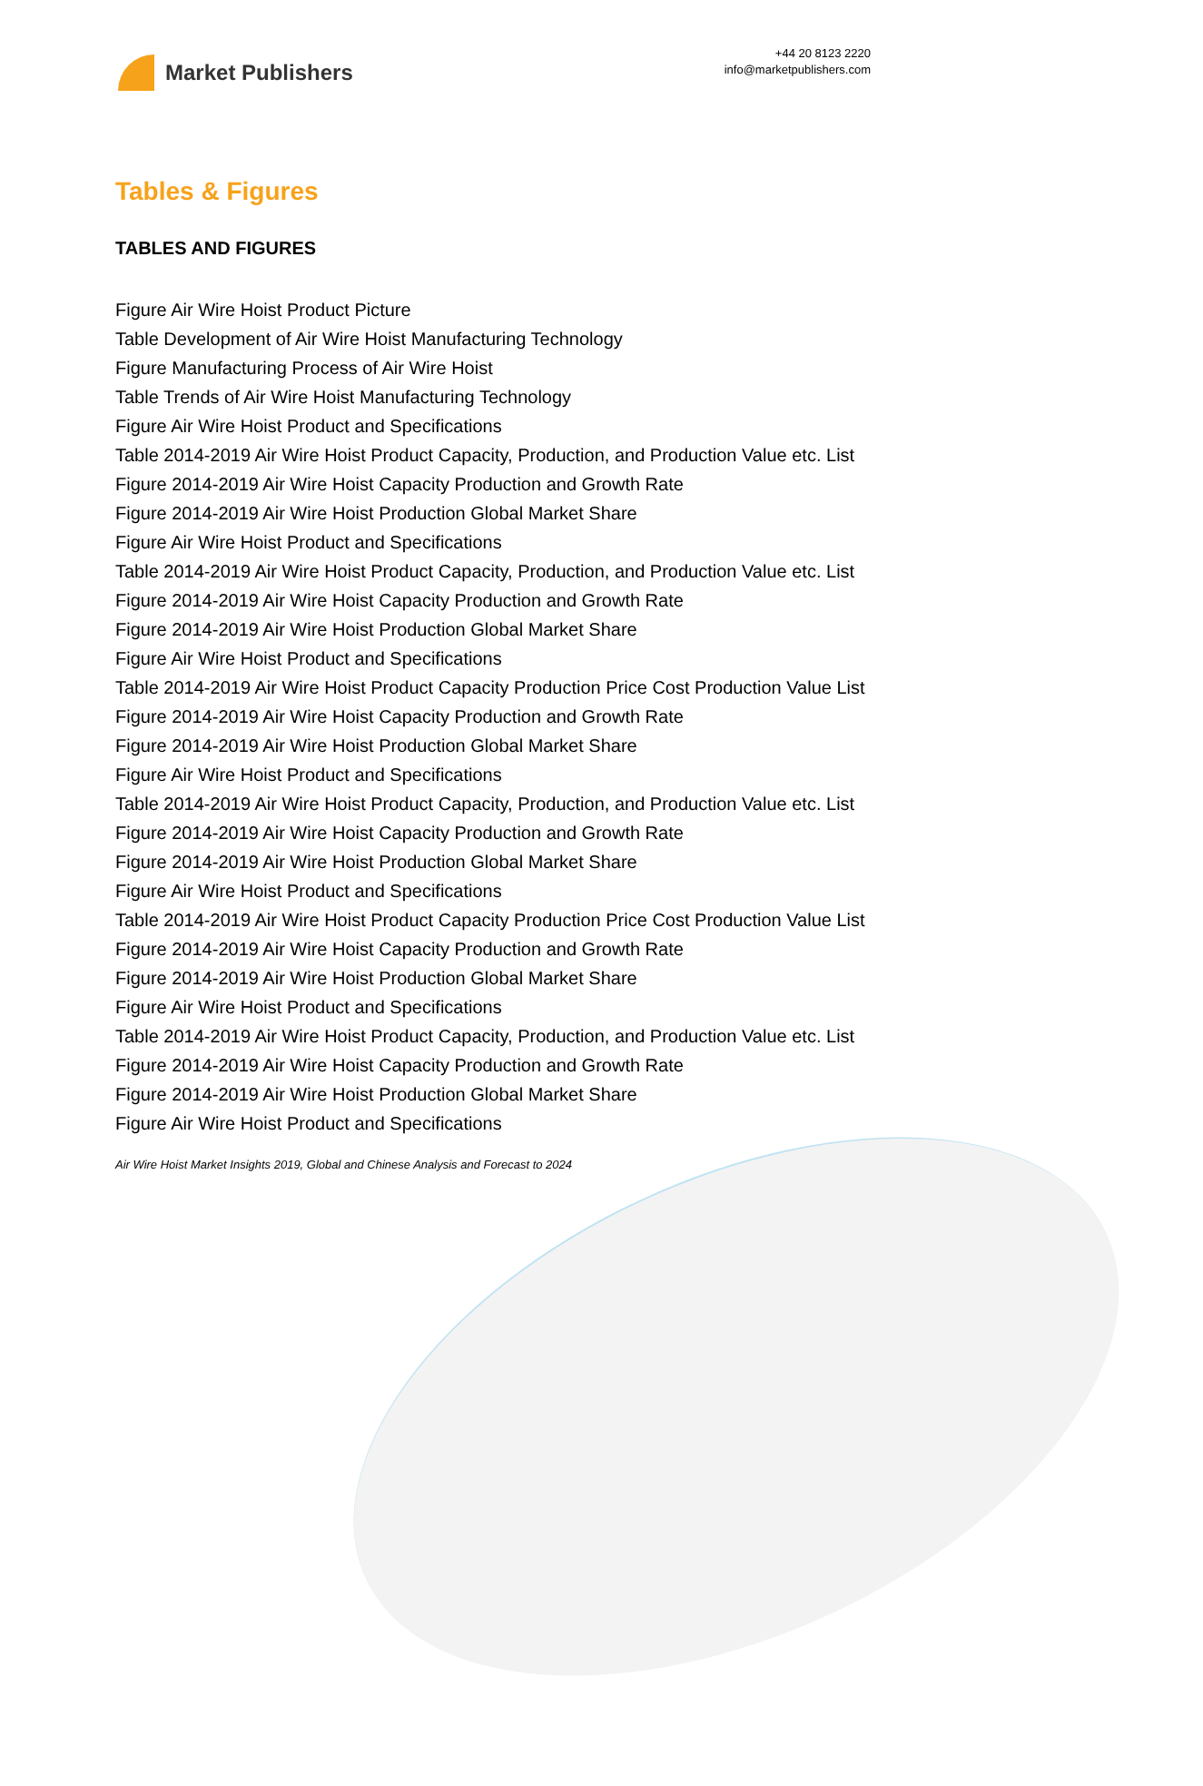Market Publishers
+44 20 8123 2220
info@marketpublishers.com
Tables & Figures
TABLES AND FIGURES
Figure Air Wire Hoist Product Picture
Table Development of Air Wire Hoist Manufacturing Technology
Figure Manufacturing Process of Air Wire Hoist
Table Trends of Air Wire Hoist Manufacturing Technology
Figure Air Wire Hoist Product and Specifications
Table 2014-2019 Air Wire Hoist Product Capacity, Production, and Production Value etc. List
Figure 2014-2019 Air Wire Hoist Capacity Production and Growth Rate
Figure 2014-2019 Air Wire Hoist Production Global Market Share
Figure Air Wire Hoist Product and Specifications
Table 2014-2019 Air Wire Hoist Product Capacity, Production, and Production Value etc. List
Figure 2014-2019 Air Wire Hoist Capacity Production and Growth Rate
Figure 2014-2019 Air Wire Hoist Production Global Market Share
Figure Air Wire Hoist Product and Specifications
Table 2014-2019 Air Wire Hoist Product Capacity Production Price Cost Production Value List
Figure 2014-2019 Air Wire Hoist Capacity Production and Growth Rate
Figure 2014-2019 Air Wire Hoist Production Global Market Share
Figure Air Wire Hoist Product and Specifications
Table 2014-2019 Air Wire Hoist Product Capacity, Production, and Production Value etc. List
Figure 2014-2019 Air Wire Hoist Capacity Production and Growth Rate
Figure 2014-2019 Air Wire Hoist Production Global Market Share
Figure Air Wire Hoist Product and Specifications
Table 2014-2019 Air Wire Hoist Product Capacity Production Price Cost Production Value List
Figure 2014-2019 Air Wire Hoist Capacity Production and Growth Rate
Figure 2014-2019 Air Wire Hoist Production Global Market Share
Figure Air Wire Hoist Product and Specifications
Table 2014-2019 Air Wire Hoist Product Capacity, Production, and Production Value etc. List
Figure 2014-2019 Air Wire Hoist Capacity Production and Growth Rate
Figure 2014-2019 Air Wire Hoist Production Global Market Share
Figure Air Wire Hoist Product and Specifications
Air Wire Hoist Market Insights 2019, Global and Chinese Analysis and Forecast to 2024